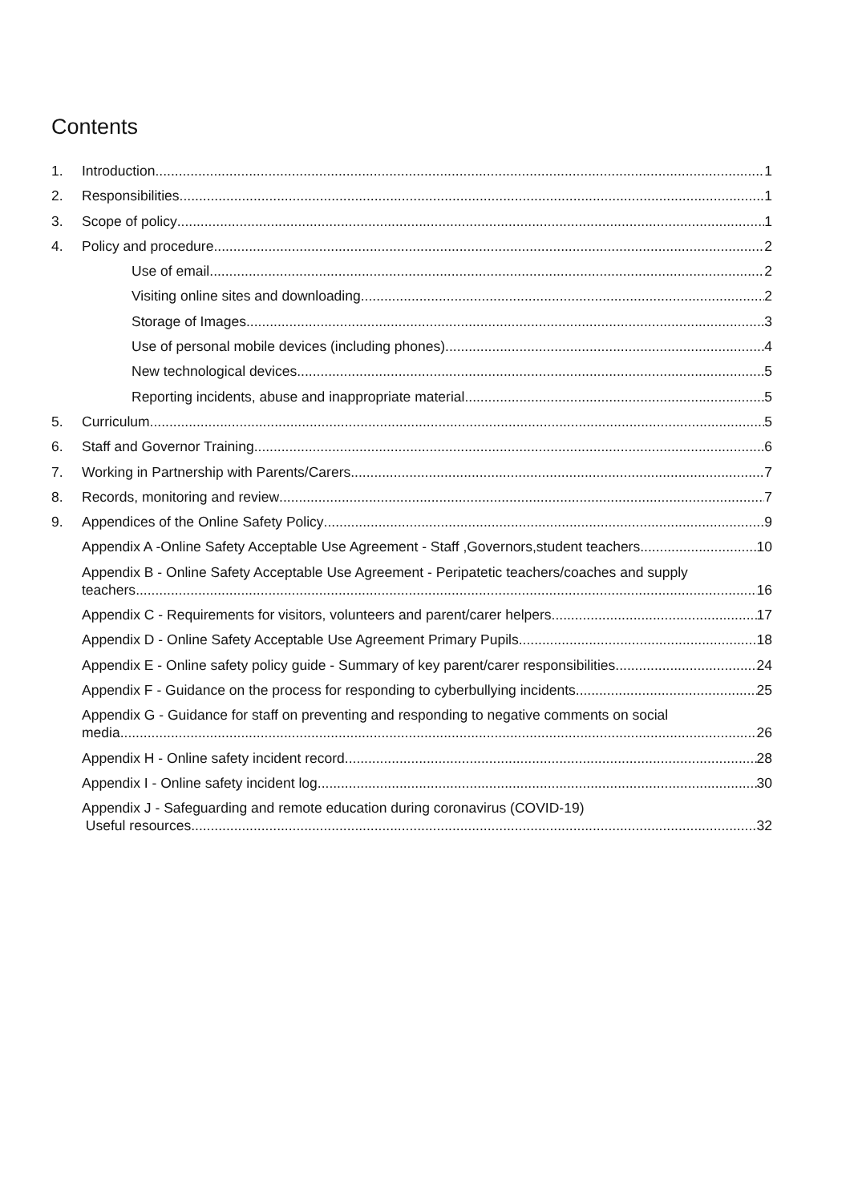Contents
1. Introduction 1
2. Responsibilities 1
3. Scope of policy 1
4. Policy and procedure 2
Use of email 2
Visiting online sites and downloading 2
Storage of Images 3
Use of personal mobile devices (including phones) 4
New technological devices 5
Reporting incidents, abuse and inappropriate material 5
5. Curriculum 5
6. Staff and Governor Training 6
7. Working in Partnership with Parents/Carers 7
8. Records, monitoring and review 7
9. Appendices of the Online Safety Policy 9
Appendix A -Online Safety Acceptable Use Agreement - Staff ,Governors,student teachers 10
Appendix B - Online Safety Acceptable Use Agreement - Peripatetic teachers/coaches and supply
teachers 16
Appendix C - Requirements for visitors, volunteers and parent/carer helpers 17
Appendix D - Online Safety Acceptable Use Agreement Primary Pupils 18
Appendix E - Online safety policy guide - Summary of key parent/carer responsibilities 24
Appendix F - Guidance on the process for responding to cyberbullying incidents 25
Appendix G - Guidance for staff on preventing and responding to negative comments on social
media 26
Appendix H - Online safety incident record 28
Appendix I - Online safety incident log 30
Appendix J - Safeguarding and remote education during coronavirus (COVID-19)
Useful resources 32